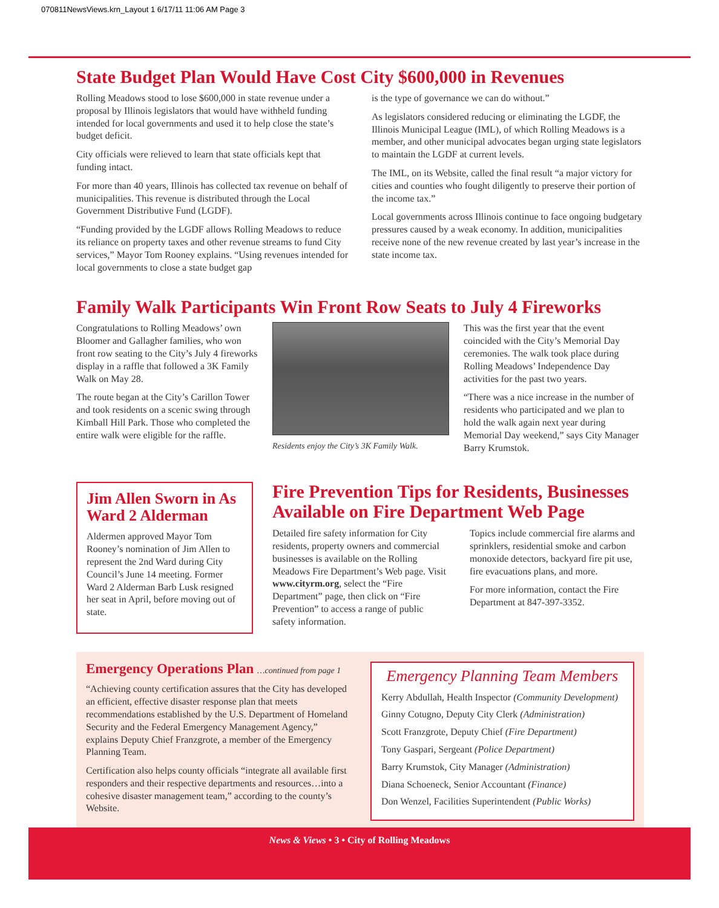070811NewsViews.krn_Layout 1 6/17/11 11:06 AM Page 3
State Budget Plan Would Have Cost City $600,000 in Revenues
Rolling Meadows stood to lose $600,000 in state revenue under a proposal by Illinois legislators that would have withheld funding intended for local governments and used it to help close the state’s budget deficit.
City officials were relieved to learn that state officials kept that funding intact.
For more than 40 years, Illinois has collected tax revenue on behalf of municipalities. This revenue is distributed through the Local Government Distributive Fund (LGDF).
“Funding provided by the LGDF allows Rolling Meadows to reduce its reliance on property taxes and other revenue streams to fund City services,” Mayor Tom Rooney explains. “Using revenues intended for local governments to close a state budget gap
is the type of governance we can do without.”
As legislators considered reducing or eliminating the LGDF, the Illinois Municipal League (IML), of which Rolling Meadows is a member, and other municipal advocates began urging state legislators to maintain the LGDF at current levels.
The IML, on its Website, called the final result “a major victory for cities and counties who fought diligently to preserve their portion of the income tax.”
Local governments across Illinois continue to face ongoing budgetary pressures caused by a weak economy. In addition, municipalities receive none of the new revenue created by last year’s increase in the state income tax.
Family Walk Participants Win Front Row Seats to July 4 Fireworks
Congratulations to Rolling Meadows’ own Bloomer and Gallagher families, who won front row seating to the City’s July 4 fireworks display in a raffle that followed a 3K Family Walk on May 28.
The route began at the City’s Carillon Tower and took residents on a scenic swing through Kimball Hill Park. Those who completed the entire walk were eligible for the raffle.
Residents enjoy the City’s 3K Family Walk.
This was the first year that the event coincided with the City’s Memorial Day ceremonies. The walk took place during Rolling Meadows’ Independence Day activities for the past two years.
“There was a nice increase in the number of residents who participated and we plan to hold the walk again next year during Memorial Day weekend,” says City Manager Barry Krumstok.
Jim Allen Sworn in As Ward 2 Alderman
Aldermen approved Mayor Tom Rooney’s nomination of Jim Allen to represent the 2nd Ward during City Council’s June 14 meeting. Former Ward 2 Alderman Barb Lusk resigned her seat in April, before moving out of state.
Fire Prevention Tips for Residents, Businesses Available on Fire Department Web Page
Detailed fire safety information for City residents, property owners and commercial businesses is available on the Rolling Meadows Fire Department’s Web page. Visit www.cityrm.org, select the “Fire Department” page, then click on “Fire Prevention” to access a range of public safety information.
Topics include commercial fire alarms and sprinklers, residential smoke and carbon monoxide detectors, backyard fire pit use, fire evacuations plans, and more.
For more information, contact the Fire Department at 847-397-3352.
Emergency Operations Plan …continued from page 1
“Achieving county certification assures that the City has developed an efficient, effective disaster response plan that meets recommendations established by the U.S. Department of Homeland Security and the Federal Emergency Management Agency,” explains Deputy Chief Franzgrote, a member of the Emergency Planning Team.
Certification also helps county officials “integrate all available first responders and their respective departments and resources…into a cohesive disaster management team,” according to the county’s Website.
Emergency Planning Team Members
Kerry Abdullah, Health Inspector (Community Development)
Ginny Cotugno, Deputy City Clerk (Administration)
Scott Franzgrote, Deputy Chief (Fire Department)
Tony Gaspari, Sergeant (Police Department)
Barry Krumstok, City Manager (Administration)
Diana Schoeneck, Senior Accountant (Finance)
Don Wenzel, Facilities Superintendent (Public Works)
News & Views • 3 • City of Rolling Meadows